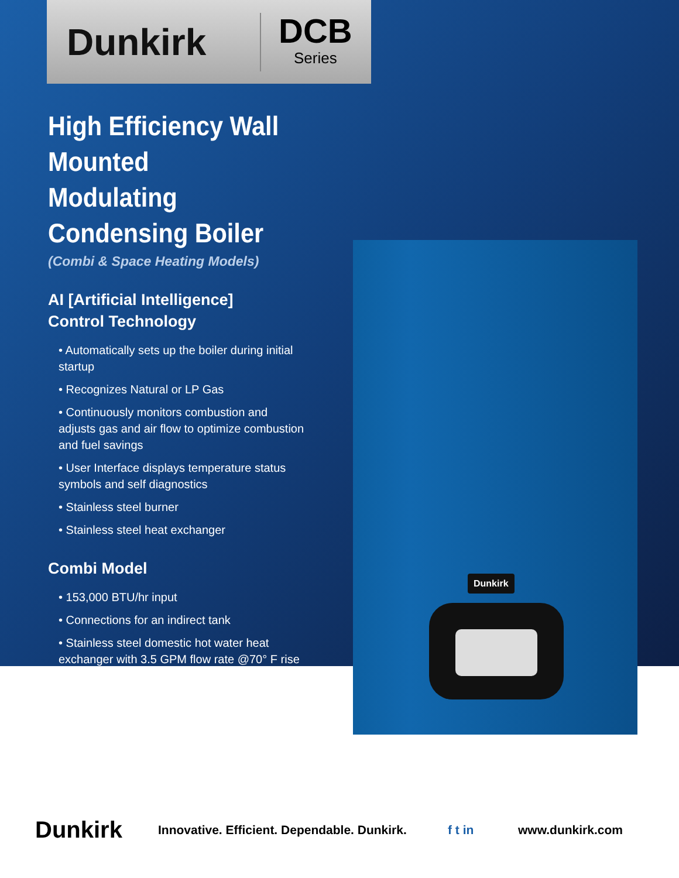Dunkirk
DCB
Series
High Efficiency Wall Mounted Modulating Condensing Boiler
(Combi & Space Heating Models)
AI [Artificial Intelligence]
Control Technology
• Automatically sets up the boiler during initial startup
• Recognizes Natural or LP Gas
• Continuously monitors combustion and adjusts gas and air flow to optimize combustion and fuel savings
• User Interface displays temperature status symbols and self diagnostics
• Stainless steel burner
• Stainless steel heat exchanger
Combi Model
• 153,000 BTU/hr input
• Connections for an indirect tank
• Stainless steel domestic hot water heat exchanger with 3.5 GPM flow rate @70° F rise
Dunkirk
Dunkirk Innovative. Efficient. Dependable. Dunkirk. f t in www.dunkirk.com